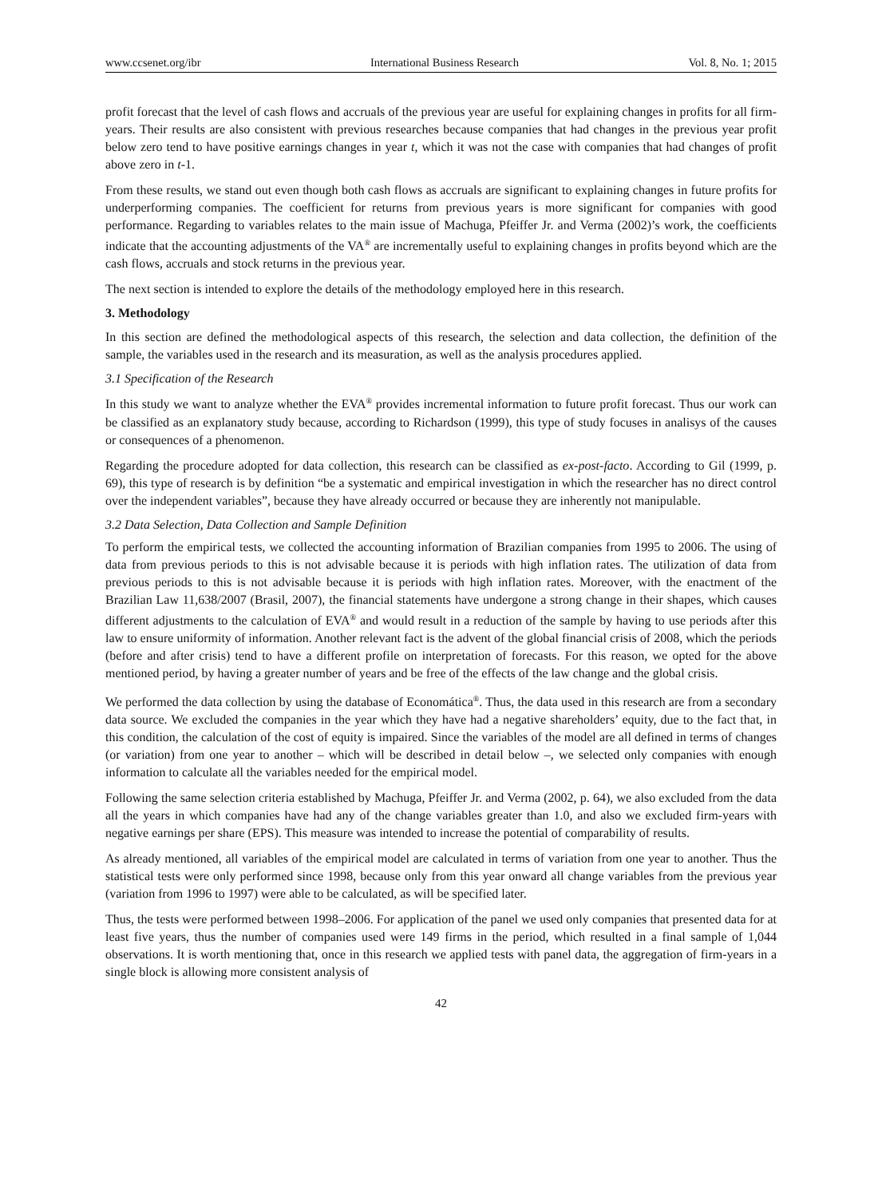www.ccsenet.org/ibr International Business Research Vol. 8, No. 1; 2015
profit forecast that the level of cash flows and accruals of the previous year are useful for explaining changes in profits for all firm-years. Their results are also consistent with previous researches because companies that had changes in the previous year profit below zero tend to have positive earnings changes in year t, which it was not the case with companies that had changes of profit above zero in t-1.
From these results, we stand out even though both cash flows as accruals are significant to explaining changes in future profits for underperforming companies. The coefficient for returns from previous years is more significant for companies with good performance. Regarding to variables relates to the main issue of Machuga, Pfeiffer Jr. and Verma (2002)’s work, the coefficients indicate that the accounting adjustments of the VA<sup>®</sup> are incrementally useful to explaining changes in profits beyond which are the cash flows, accruals and stock returns in the previous year.
The next section is intended to explore the details of the methodology employed here in this research.
3. Methodology
In this section are defined the methodological aspects of this research, the selection and data collection, the definition of the sample, the variables used in the research and its measuration, as well as the analysis procedures applied.
3.1 Specification of the Research
In this study we want to analyze whether the EVA<sup>®</sup> provides incremental information to future profit forecast. Thus our work can be classified as an explanatory study because, according to Richardson (1999), this type of study focuses in analisys of the causes or consequences of a phenomenon.
Regarding the procedure adopted for data collection, this research can be classified as ex-post-facto. According to Gil (1999, p. 69), this type of research is by definition “be a systematic and empirical investigation in which the researcher has no direct control over the independent variables”, because they have already occurred or because they are inherently not manipulable.
3.2 Data Selection, Data Collection and Sample Definition
To perform the empirical tests, we collected the accounting information of Brazilian companies from 1995 to 2006. The using of data from previous periods to this is not advisable because it is periods with high inflation rates. The utilization of data from previous periods to this is not advisable because it is periods with high inflation rates. Moreover, with the enactment of the Brazilian Law 11,638/2007 (Brasil, 2007), the financial statements have undergone a strong change in their shapes, which causes different adjustments to the calculation of EVA<sup>®</sup> and would result in a reduction of the sample by having to use periods after this law to ensure uniformity of information. Another relevant fact is the advent of the global financial crisis of 2008, which the periods (before and after crisis) tend to have a different profile on interpretation of forecasts. For this reason, we opted for the above mentioned period, by having a greater number of years and be free of the effects of the law change and the global crisis.
We performed the data collection by using the database of Economática<sup>®</sup>. Thus, the data used in this research are from a secondary data source. We excluded the companies in the year which they have had a negative shareholders’ equity, due to the fact that, in this condition, the calculation of the cost of equity is impaired. Since the variables of the model are all defined in terms of changes (or variation) from one year to another – which will be described in detail below –, we selected only companies with enough information to calculate all the variables needed for the empirical model.
Following the same selection criteria established by Machuga, Pfeiffer Jr. and Verma (2002, p. 64), we also excluded from the data all the years in which companies have had any of the change variables greater than 1.0, and also we excluded firm-years with negative earnings per share (EPS). This measure was intended to increase the potential of comparability of results.
As already mentioned, all variables of the empirical model are calculated in terms of variation from one year to another. Thus the statistical tests were only performed since 1998, because only from this year onward all change variables from the previous year (variation from 1996 to 1997) were able to be calculated, as will be specified later.
Thus, the tests were performed between 1998–2006. For application of the panel we used only companies that presented data for at least five years, thus the number of companies used were 149 firms in the period, which resulted in a final sample of 1,044 observations. It is worth mentioning that, once in this research we applied tests with panel data, the aggregation of firm-years in a single block is allowing more consistent analysis of
42